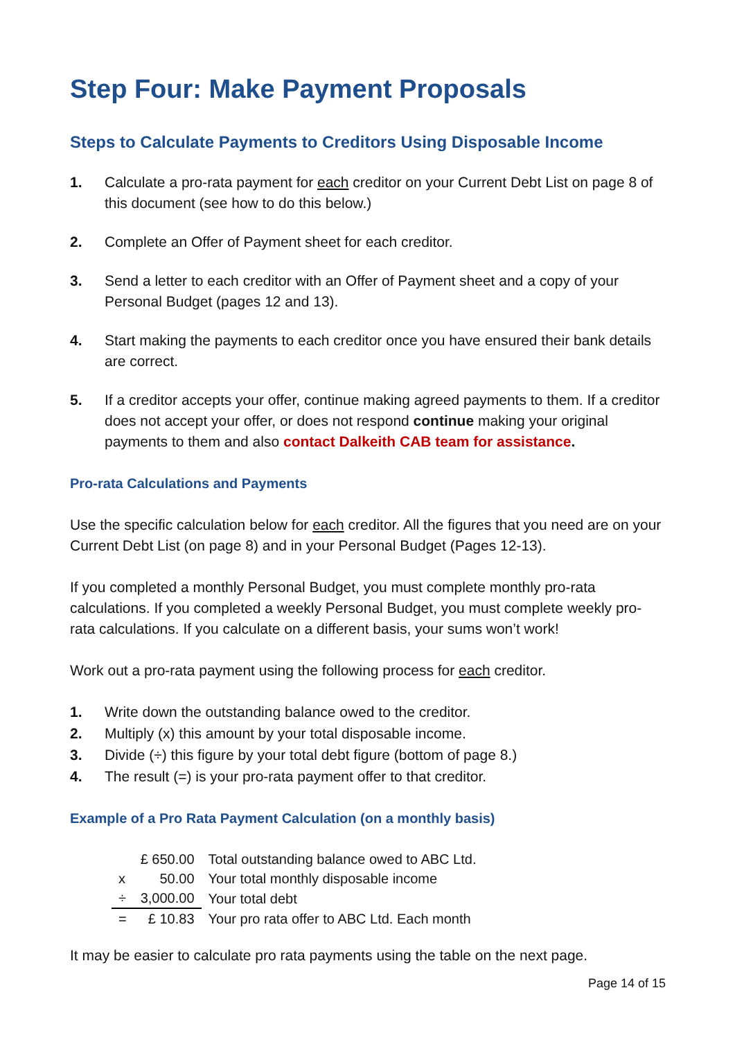Step Four: Make Payment Proposals
Steps to Calculate Payments to Creditors Using Disposable Income
1. Calculate a pro-rata payment for each creditor on your Current Debt List on page 8 of this document (see how to do this below.)
2. Complete an Offer of Payment sheet for each creditor.
3. Send a letter to each creditor with an Offer of Payment sheet and a copy of your Personal Budget (pages 12 and 13).
4. Start making the payments to each creditor once you have ensured their bank details are correct.
5. If a creditor accepts your offer, continue making agreed payments to them. If a creditor does not accept your offer, or does not respond continue making your original payments to them and also contact Dalkeith CAB team for assistance.
Pro-rata Calculations and Payments
Use the specific calculation below for each creditor. All the figures that you need are on your Current Debt List (on page 8) and in your Personal Budget (Pages 12-13).
If you completed a monthly Personal Budget, you must complete monthly pro-rata calculations. If you completed a weekly Personal Budget, you must complete weekly pro-rata calculations. If you calculate on a different basis, your sums won’t work!
Work out a pro-rata payment using the following process for each creditor.
1. Write down the outstanding balance owed to the creditor.
2. Multiply (x) this amount by your total disposable income.
3. Divide (÷) this figure by your total debt figure (bottom of page 8.)
4. The result (=) is your pro-rata payment offer to that creditor.
Example of a Pro Rata Payment Calculation (on a monthly basis)
| | £ 650.00 | Total outstanding balance owed to ABC Ltd. |
| x | 50.00 | Your total monthly disposable income |
| ÷ | 3,000.00 | Your total debt |
| = | £ 10.83 | Your pro rata offer to ABC Ltd. Each month |
It may be easier to calculate pro rata payments using the table on the next page.
Page 14 of 15